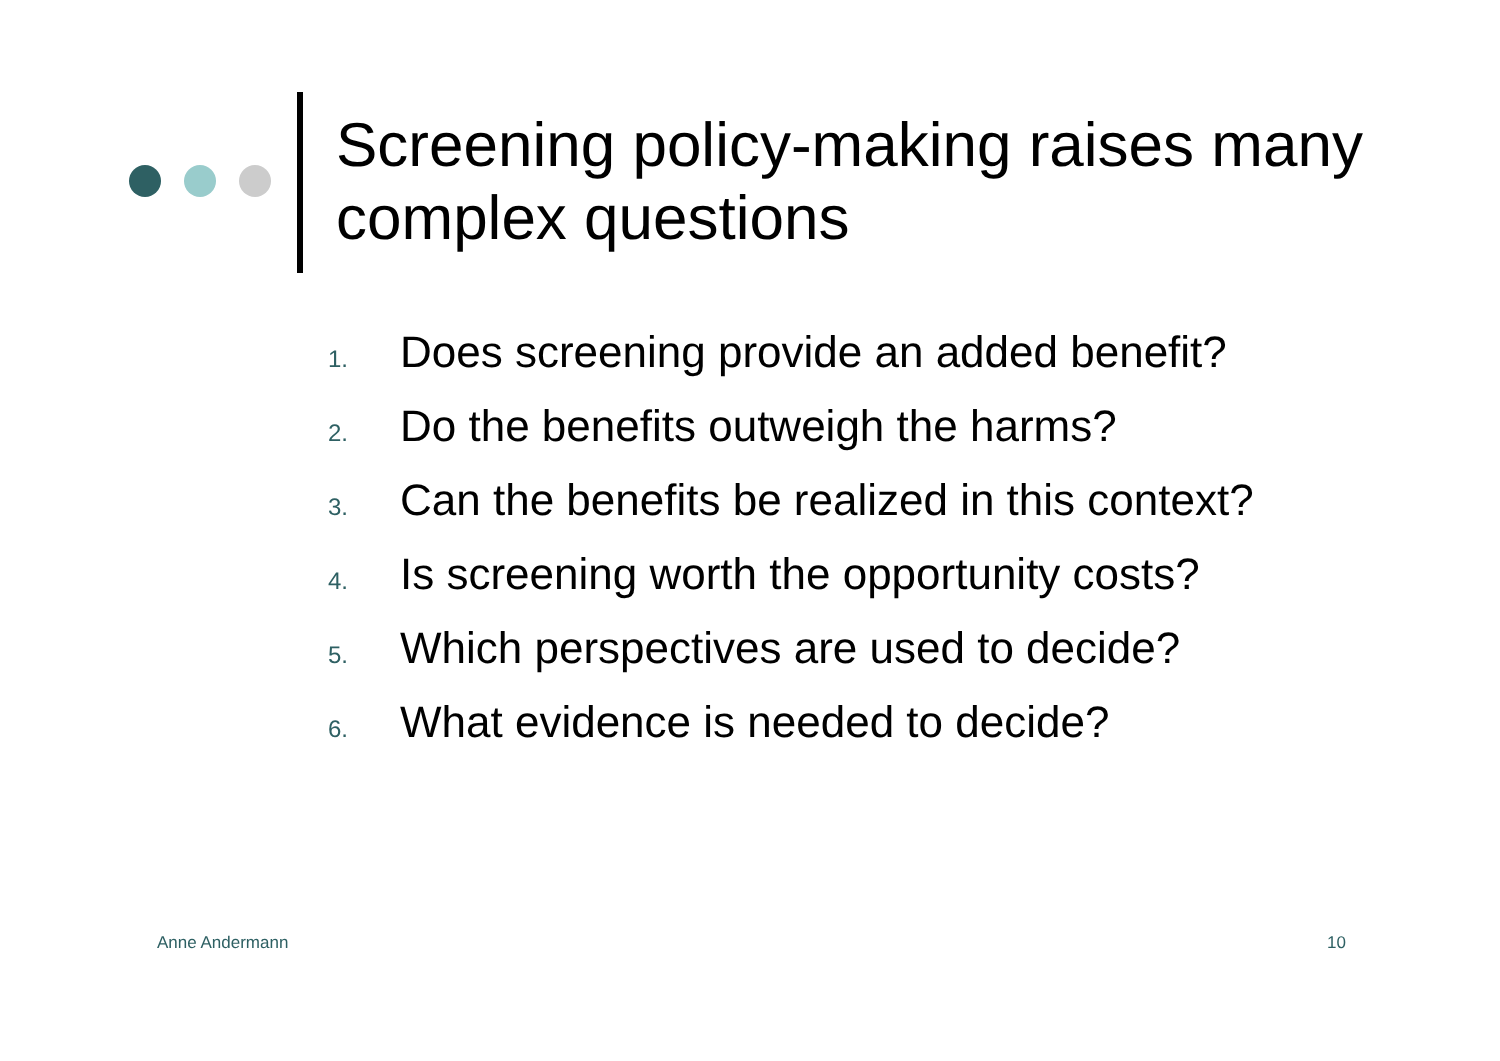Screening policy-making raises many complex questions
1. Does screening provide an added benefit?
2. Do the benefits outweigh the harms?
3. Can the benefits be realized in this context?
4. Is screening worth the opportunity costs?
5. Which perspectives are used to decide?
6. What evidence is needed to decide?
Anne Andermann 10